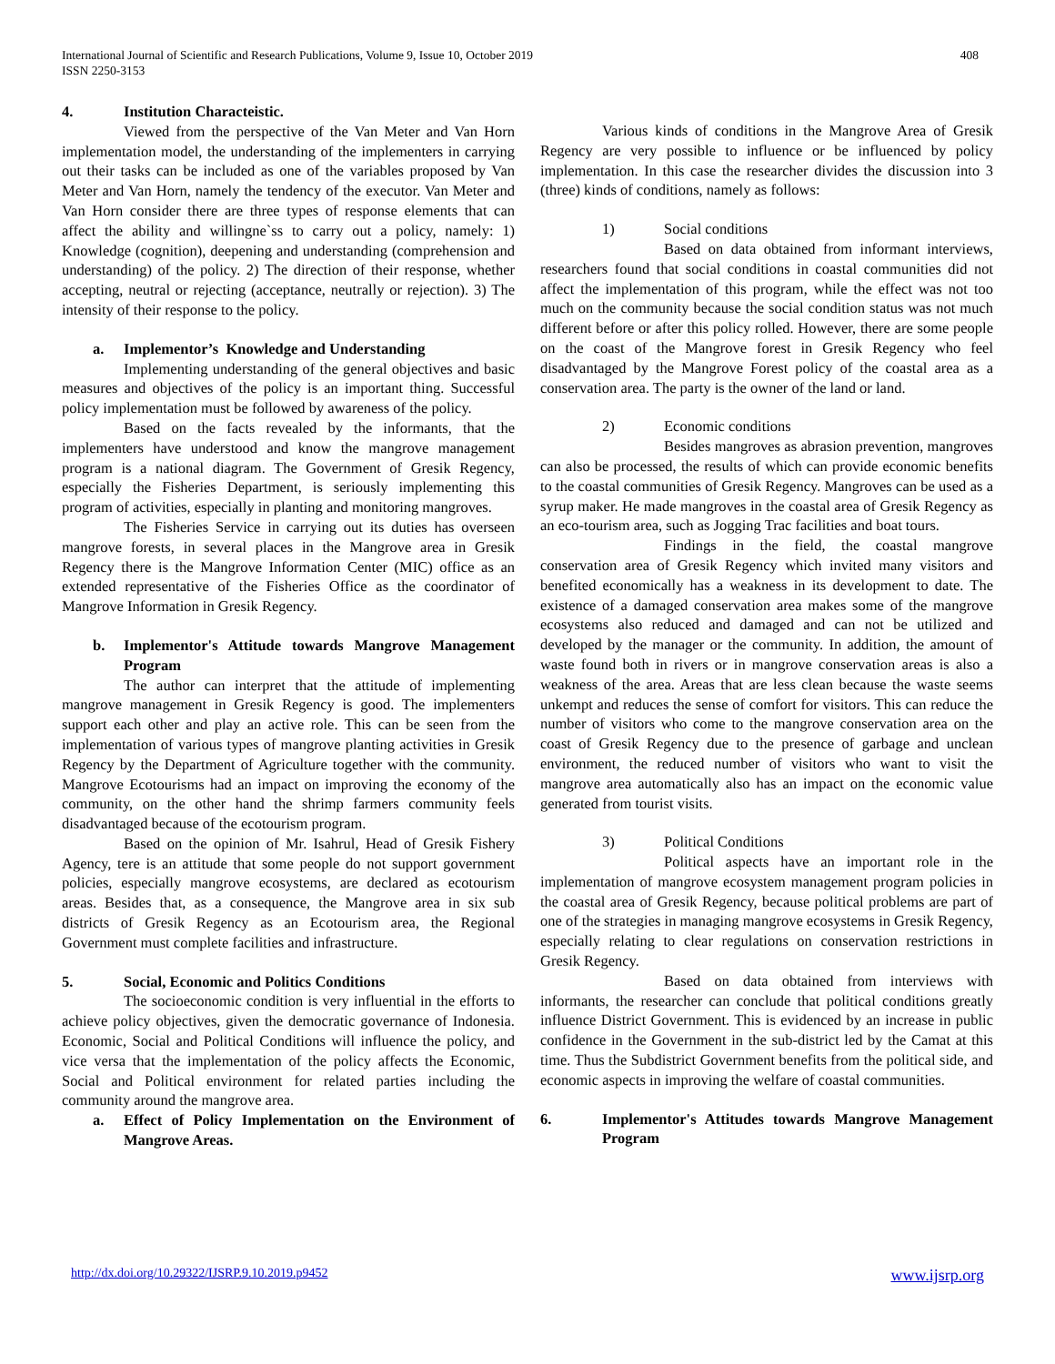International Journal of Scientific and Research Publications, Volume 9, Issue 10, October 2019
ISSN 2250-3153
408
4. Institution Characteistic.
Viewed from the perspective of the Van Meter and Van Horn implementation model, the understanding of the implementers in carrying out their tasks can be included as one of the variables proposed by Van Meter and Van Horn, namely the tendency of the executor. Van Meter and Van Horn consider there are three types of response elements that can affect the ability and willingne`ss to carry out a policy, namely: 1) Knowledge (cognition), deepening and understanding (comprehension and understanding) of the policy. 2) The direction of their response, whether accepting, neutral or rejecting (acceptance, neutrally or rejection). 3) The intensity of their response to the policy.
a. Implementor’s Knowledge and Understanding
Implementing understanding of the general objectives and basic measures and objectives of the policy is an important thing. Successful policy implementation must be followed by awareness of the policy.
Based on the facts revealed by the informants, that the implementers have understood and know the mangrove management program is a national diagram. The Government of Gresik Regency, especially the Fisheries Department, is seriously implementing this program of activities, especially in planting and monitoring mangroves.
The Fisheries Service in carrying out its duties has overseen mangrove forests, in several places in the Mangrove area in Gresik Regency there is the Mangrove Information Center (MIC) office as an extended representative of the Fisheries Office as the coordinator of Mangrove Information in Gresik Regency.
b. Implementor's Attitude towards Mangrove Management Program
The author can interpret that the attitude of implementing mangrove management in Gresik Regency is good. The implementers support each other and play an active role. This can be seen from the implementation of various types of mangrove planting activities in Gresik Regency by the Department of Agriculture together with the community. Mangrove Ecotourisms had an impact on improving the economy of the community, on the other hand the shrimp farmers community feels disadvantaged because of the ecotourism program.
Based on the opinion of Mr. Isahrul, Head of Gresik Fishery Agency, tere is an attitude that some people do not support government policies, especially mangrove ecosystems, are declared as ecotourism areas. Besides that, as a consequence, the Mangrove area in six sub districts of Gresik Regency as an Ecotourism area, the Regional Government must complete facilities and infrastructure.
5. Social, Economic and Politics Conditions
The socioeconomic condition is very influential in the efforts to achieve policy objectives, given the democratic governance of Indonesia. Economic, Social and Political Conditions will influence the policy, and vice versa that the implementation of the policy affects the Economic, Social and Political environment for related parties including the community around the mangrove area.
a. Effect of Policy Implementation on the Environment of Mangrove Areas.
Various kinds of conditions in the Mangrove Area of Gresik Regency are very possible to influence or be influenced by policy implementation. In this case the researcher divides the discussion into 3 (three) kinds of conditions, namely as follows:
1) Social conditions
Based on data obtained from informant interviews, researchers found that social conditions in coastal communities did not affect the implementation of this program, while the effect was not too much on the community because the social condition status was not much different before or after this policy rolled. However, there are some people on the coast of the Mangrove forest in Gresik Regency who feel disadvantaged by the Mangrove Forest policy of the coastal area as a conservation area. The party is the owner of the land or land.
2) Economic conditions
Besides mangroves as abrasion prevention, mangroves can also be processed, the results of which can provide economic benefits to the coastal communities of Gresik Regency. Mangroves can be used as a syrup maker. He made mangroves in the coastal area of Gresik Regency as an eco-tourism area, such as Jogging Trac facilities and boat tours.
Findings in the field, the coastal mangrove conservation area of Gresik Regency which invited many visitors and benefited economically has a weakness in its development to date. The existence of a damaged conservation area makes some of the mangrove ecosystems also reduced and damaged and can not be utilized and developed by the manager or the community. In addition, the amount of waste found both in rivers or in mangrove conservation areas is also a weakness of the area. Areas that are less clean because the waste seems unkempt and reduces the sense of comfort for visitors. This can reduce the number of visitors who come to the mangrove conservation area on the coast of Gresik Regency due to the presence of garbage and unclean environment, the reduced number of visitors who want to visit the mangrove area automatically also has an impact on the economic value generated from tourist visits.
3) Political Conditions
Political aspects have an important role in the implementation of mangrove ecosystem management program policies in the coastal area of Gresik Regency, because political problems are part of one of the strategies in managing mangrove ecosystems in Gresik Regency, especially relating to clear regulations on conservation restrictions in Gresik Regency.
Based on data obtained from interviews with informants, the researcher can conclude that political conditions greatly influence District Government. This is evidenced by an increase in public confidence in the Government in the sub-district led by the Camat at this time. Thus the Subdistrict Government benefits from the political side, and economic aspects in improving the welfare of coastal communities.
6. Implementor's Attitudes towards Mangrove Management Program
http://dx.doi.org/10.29322/IJSRP.9.10.2019.p9452 www.ijsrp.org